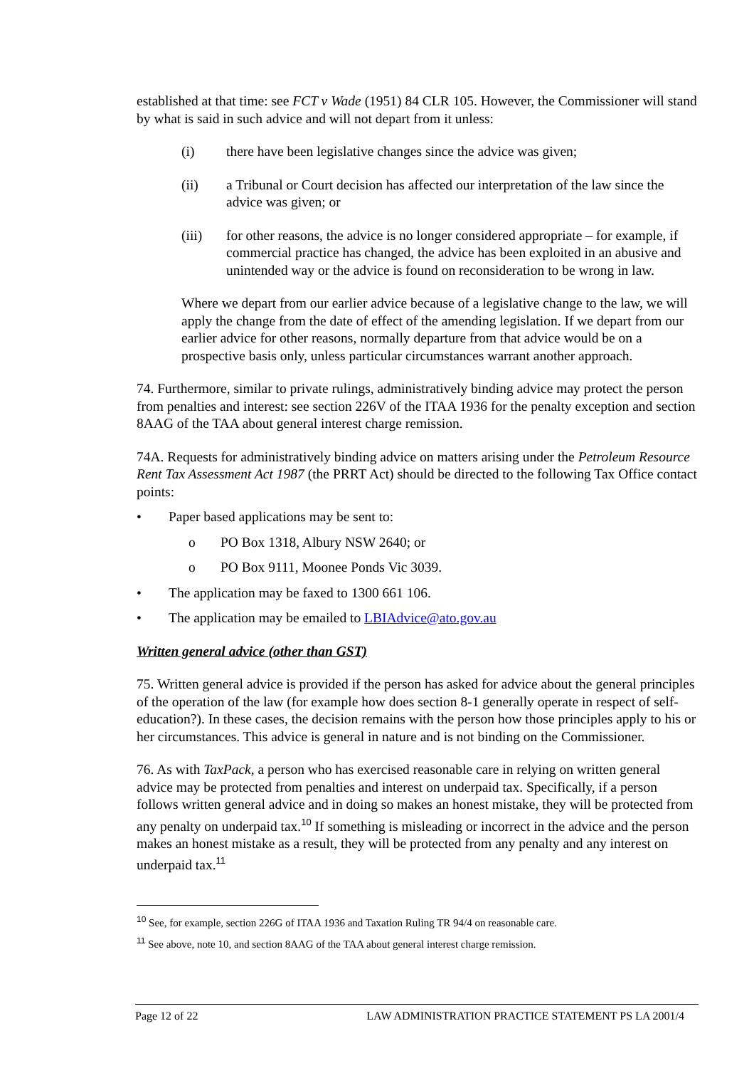established at that time: see FCT v Wade (1951) 84 CLR 105. However, the Commissioner will stand by what is said in such advice and will not depart from it unless:
(i) there have been legislative changes since the advice was given;
(ii) a Tribunal or Court decision has affected our interpretation of the law since the advice was given; or
(iii) for other reasons, the advice is no longer considered appropriate – for example, if commercial practice has changed, the advice has been exploited in an abusive and unintended way or the advice is found on reconsideration to be wrong in law.
Where we depart from our earlier advice because of a legislative change to the law, we will apply the change from the date of effect of the amending legislation. If we depart from our earlier advice for other reasons, normally departure from that advice would be on a prospective basis only, unless particular circumstances warrant another approach.
74. Furthermore, similar to private rulings, administratively binding advice may protect the person from penalties and interest: see section 226V of the ITAA 1936 for the penalty exception and section 8AAG of the TAA about general interest charge remission.
74A. Requests for administratively binding advice on matters arising under the Petroleum Resource Rent Tax Assessment Act 1987 (the PRRT Act) should be directed to the following Tax Office contact points:
• Paper based applications may be sent to:
o PO Box 1318, Albury NSW 2640; or
o PO Box 9111, Moonee Ponds Vic 3039.
• The application may be faxed to 1300 661 106.
• The application may be emailed to LBIAdvice@ato.gov.au
Written general advice (other than GST)
75. Written general advice is provided if the person has asked for advice about the general principles of the operation of the law (for example how does section 8-1 generally operate in respect of self-education?). In these cases, the decision remains with the person how those principles apply to his or her circumstances. This advice is general in nature and is not binding on the Commissioner.
76. As with TaxPack, a person who has exercised reasonable care in relying on written general advice may be protected from penalties and interest on underpaid tax. Specifically, if a person follows written general advice and in doing so makes an honest mistake, they will be protected from any penalty on underpaid tax.<sup>10</sup> If something is misleading or incorrect in the advice and the person makes an honest mistake as a result, they will be protected from any penalty and any interest on underpaid tax.<sup>11</sup>
<sup>10</sup> See, for example, section 226G of ITAA 1936 and Taxation Ruling TR 94/4 on reasonable care.
<sup>11</sup> See above, note 10, and section 8AAG of the TAA about general interest charge remission.
Page 12 of 22 LAW ADMINISTRATION PRACTICE STATEMENT PS LA 2001/4